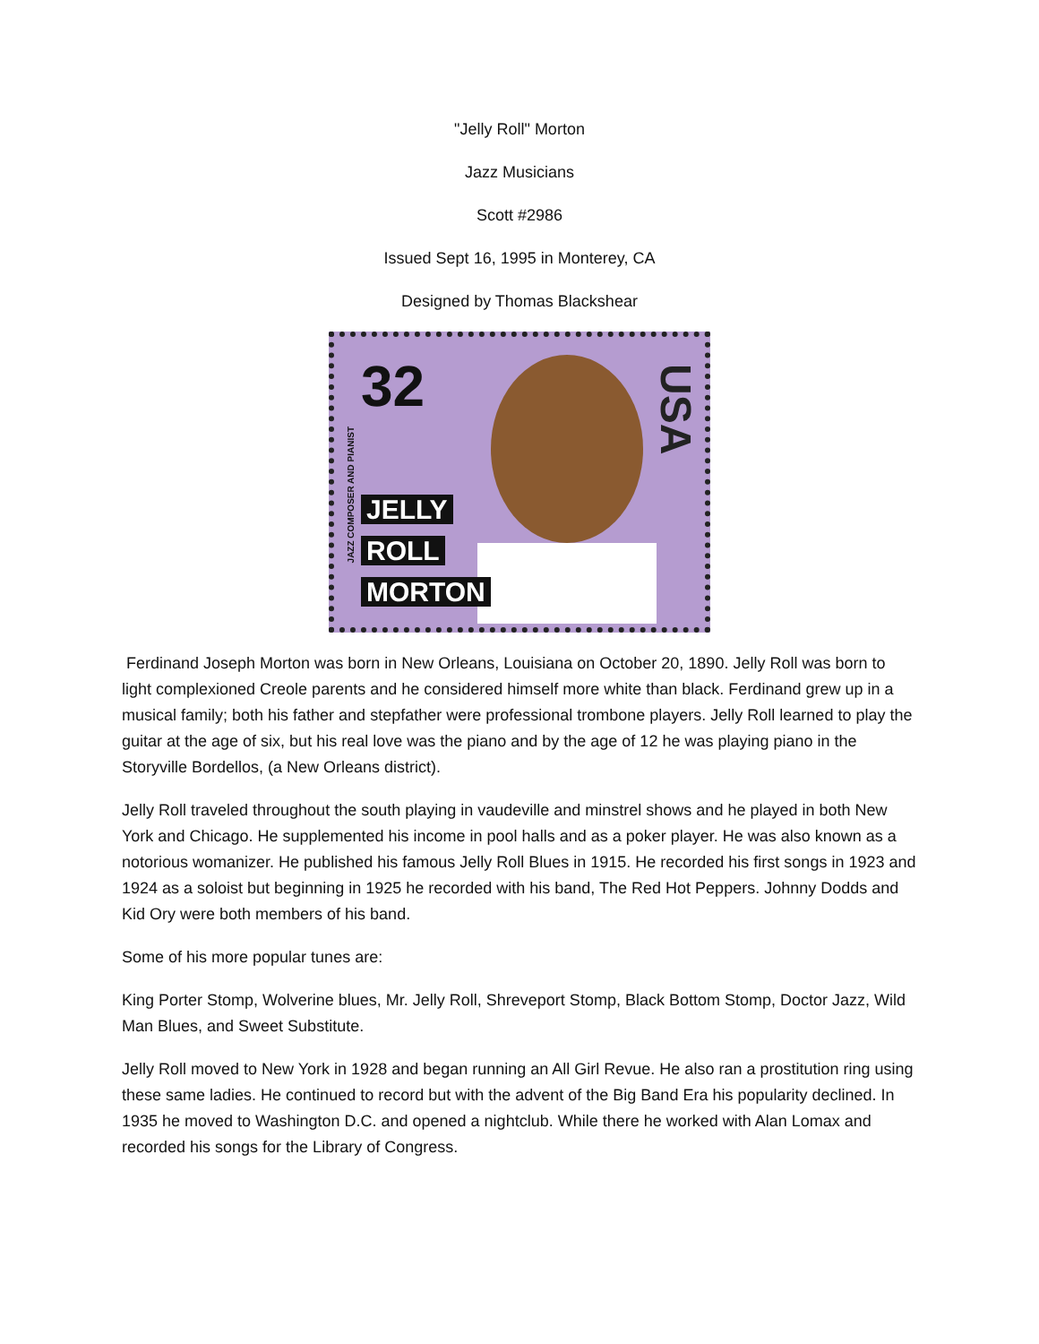"Jelly Roll" Morton
Jazz Musicians
Scott #2986
Issued Sept 16, 1995 in Monterey, CA
Designed by Thomas Blackshear
32
USA
JAZZ COMPOSER AND PIANIST
JELLY
ROLL
MORTON
Ferdinand Joseph Morton was born in New Orleans, Louisiana on October 20, 1890. Jelly Roll was born to light complexioned Creole parents and he considered himself more white than black. Ferdinand grew up in a musical family; both his father and stepfather were professional trombone players. Jelly Roll learned to play the guitar at the age of six, but his real love was the piano and by the age of 12 he was playing piano in the Storyville Bordellos, (a New Orleans district).
Jelly Roll traveled throughout the south playing in vaudeville and minstrel shows and he played in both New York and Chicago. He supplemented his income in pool halls and as a poker player. He was also known as a notorious womanizer. He published his famous Jelly Roll Blues in 1915. He recorded his first songs in 1923 and 1924 as a soloist but beginning in 1925 he recorded with his band, The Red Hot Peppers. Johnny Dodds and Kid Ory were both members of his band.
Some of his more popular tunes are:
King Porter Stomp, Wolverine blues, Mr. Jelly Roll, Shreveport Stomp, Black Bottom Stomp, Doctor Jazz, Wild Man Blues, and Sweet Substitute.
Jelly Roll moved to New York in 1928 and began running an All Girl Revue. He also ran a prostitution ring using these same ladies. He continued to record but with the advent of the Big Band Era his popularity declined. In 1935 he moved to Washington D.C. and opened a nightclub. While there he worked with Alan Lomax and recorded his songs for the Library of Congress.